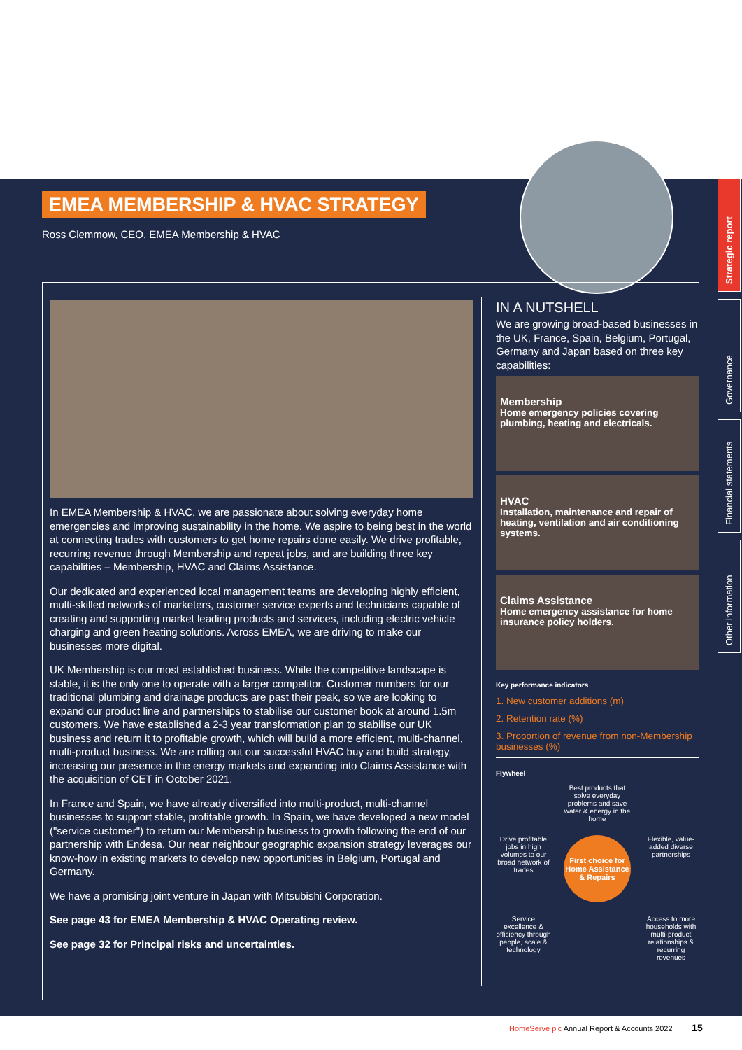EMEA MEMBERSHIP & HVAC STRATEGY
Ross Clemmow, CEO, EMEA Membership & HVAC
In EMEA Membership & HVAC, we are passionate about solving everyday home emergencies and improving sustainability in the home. We aspire to being best in the world at connecting trades with customers to get home repairs done easily. We drive profitable, recurring revenue through Membership and repeat jobs, and are building three key capabilities – Membership, HVAC and Claims Assistance.
Our dedicated and experienced local management teams are developing highly efficient, multi-skilled networks of marketers, customer service experts and technicians capable of creating and supporting market leading products and services, including electric vehicle charging and green heating solutions. Across EMEA, we are driving to make our businesses more digital.
UK Membership is our most established business. While the competitive landscape is stable, it is the only one to operate with a larger competitor. Customer numbers for our traditional plumbing and drainage products are past their peak, so we are looking to expand our product line and partnerships to stabilise our customer book at around 1.5m customers. We have established a 2-3 year transformation plan to stabilise our UK business and return it to profitable growth, which will build a more efficient, multi-channel, multi-product business. We are rolling out our successful HVAC buy and build strategy, increasing our presence in the energy markets and expanding into Claims Assistance with the acquisition of CET in October 2021.
In France and Spain, we have already diversified into multi-product, multi-channel businesses to support stable, profitable growth. In Spain, we have developed a new model ("service customer") to return our Membership business to growth following the end of our partnership with Endesa. Our near neighbour geographic expansion strategy leverages our know-how in existing markets to develop new opportunities in Belgium, Portugal and Germany.
We have a promising joint venture in Japan with Mitsubishi Corporation.
See page 43 for EMEA Membership & HVAC Operating review.
See page 32 for Principal risks and uncertainties.
IN A NUTSHELL
We are growing broad-based businesses in the UK, France, Spain, Belgium, Portugal, Germany and Japan based on three key capabilities:
Membership
Home emergency policies covering plumbing, heating and electricals.
HVAC
Installation, maintenance and repair of heating, ventilation and air conditioning systems.
Claims Assistance
Home emergency assistance for home insurance policy holders.
Key performance indicators
1. New customer additions (m)
2. Retention rate (%)
3. Proportion of revenue from non-Membership businesses (%)
Flywheel
Best products that solve everyday problems and save water & energy in the home
Drive profitable jobs in high volumes to our broad network of trades
First choice for Home Assistance & Repairs
Flexible, value-added diverse partnerships
Service excellence & efficiency through people, scale & technology
Access to more households with multi-product relationships & recurring revenues
Strategic report
Governance
Financial statements
Other information
HomeServe plc Annual Report & Accounts 2022 15